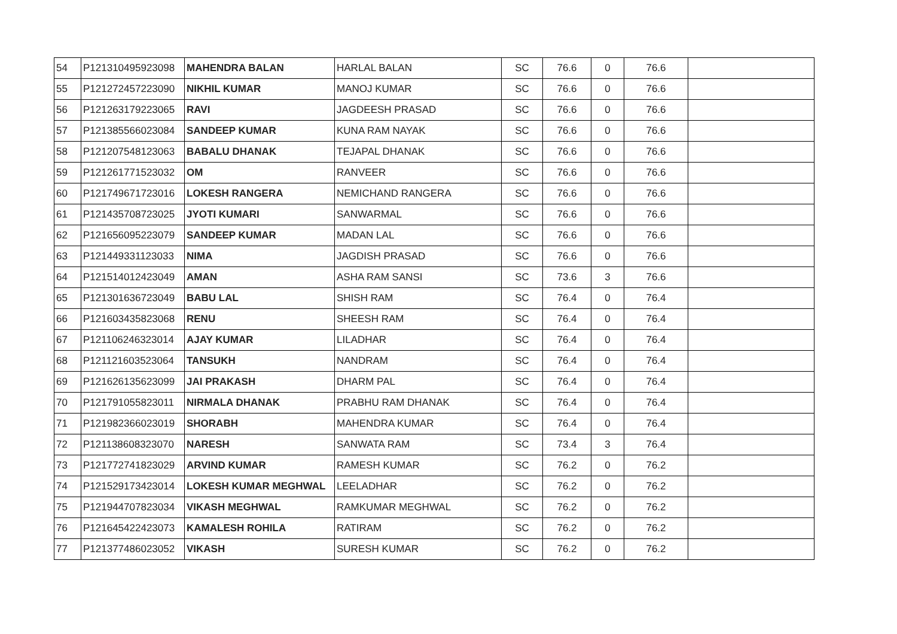| 54 | P121310495923098 | MAHENDRA BALAN | HARLAL BALAN | SC | 76.6 | 0 | 76.6 | |
| 55 | P121272457223090 | NIKHIL KUMAR | MANOJ KUMAR | SC | 76.6 | 0 | 76.6 | |
| 56 | P121263179223065 | RAVI | JAGDEESH PRASAD | SC | 76.6 | 0 | 76.6 | |
| 57 | P121385566023084 | SANDEEP KUMAR | KUNA RAM NAYAK | SC | 76.6 | 0 | 76.6 | |
| 58 | P121207548123063 | BABALU DHANAK | TEJAPAL DHANAK | SC | 76.6 | 0 | 76.6 | |
| 59 | P121261771523032 | OM | RANVEER | SC | 76.6 | 0 | 76.6 | |
| 60 | P121749671723016 | LOKESH RANGERA | NEMICHAND RANGERA | SC | 76.6 | 0 | 76.6 | |
| 61 | P121435708723025 | JYOTI KUMARI | SANWARMAL | SC | 76.6 | 0 | 76.6 | |
| 62 | P121656095223079 | SANDEEP KUMAR | MADAN LAL | SC | 76.6 | 0 | 76.6 | |
| 63 | P121449331123033 | NIMA | JAGDISH PRASAD | SC | 76.6 | 0 | 76.6 | |
| 64 | P121514012423049 | AMAN | ASHA RAM SANSI | SC | 73.6 | 3 | 76.6 | |
| 65 | P121301636723049 | BABU LAL | SHISH RAM | SC | 76.4 | 0 | 76.4 | |
| 66 | P121603435823068 | RENU | SHEESH RAM | SC | 76.4 | 0 | 76.4 | |
| 67 | P121106246323014 | AJAY KUMAR | LILADHAR | SC | 76.4 | 0 | 76.4 | |
| 68 | P121121603523064 | TANSUKH | NANDRAM | SC | 76.4 | 0 | 76.4 | |
| 69 | P121626135623099 | JAI PRAKASH | DHARM PAL | SC | 76.4 | 0 | 76.4 | |
| 70 | P121791055823011 | NIRMALA DHANAK | PRABHU RAM DHANAK | SC | 76.4 | 0 | 76.4 | |
| 71 | P121982366023019 | SHORABH | MAHENDRA KUMAR | SC | 76.4 | 0 | 76.4 | |
| 72 | P121138608323070 | NARESH | SANWATA RAM | SC | 73.4 | 3 | 76.4 | |
| 73 | P121772741823029 | ARVIND KUMAR | RAMESH KUMAR | SC | 76.2 | 0 | 76.2 | |
| 74 | P121529173423014 | LOKESH KUMAR MEGHWAL | LEELADHAR | SC | 76.2 | 0 | 76.2 | |
| 75 | P121944707823034 | VIKASH MEGHWAL | RAMKUMAR MEGHWAL | SC | 76.2 | 0 | 76.2 | |
| 76 | P121645422423073 | KAMALESH ROHILA | RATIRAM | SC | 76.2 | 0 | 76.2 | |
| 77 | P121377486023052 | VIKASH | SURESH KUMAR | SC | 76.2 | 0 | 76.2 | |